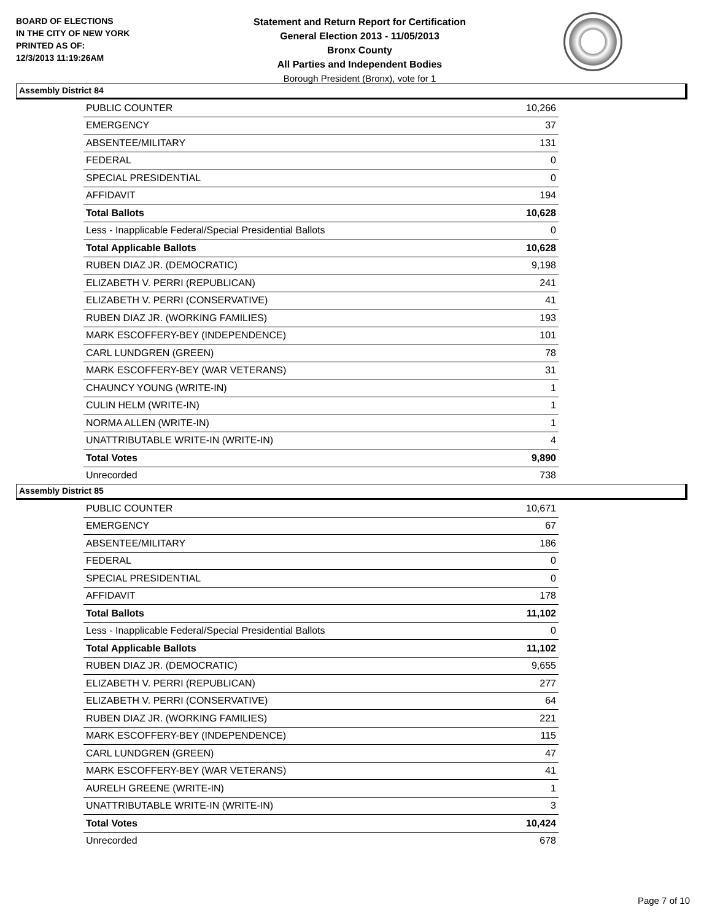BOARD OF ELECTIONS
IN THE CITY OF NEW YORK
PRINTED AS OF:
12/3/2013 11:19:26AM
Statement and Return Report for Certification
General Election 2013 - 11/05/2013
Bronx County
All Parties and Independent Bodies
Borough President (Bronx), vote for 1
Assembly District 84
| PUBLIC COUNTER | 10,266 |
| EMERGENCY | 37 |
| ABSENTEE/MILITARY | 131 |
| FEDERAL | 0 |
| SPECIAL PRESIDENTIAL | 0 |
| AFFIDAVIT | 194 |
| Total Ballots | 10,628 |
| Less - Inapplicable Federal/Special Presidential Ballots | 0 |
| Total Applicable Ballots | 10,628 |
| RUBEN DIAZ JR. (DEMOCRATIC) | 9,198 |
| ELIZABETH V. PERRI (REPUBLICAN) | 241 |
| ELIZABETH V. PERRI (CONSERVATIVE) | 41 |
| RUBEN DIAZ JR. (WORKING FAMILIES) | 193 |
| MARK ESCOFFERY-BEY (INDEPENDENCE) | 101 |
| CARL LUNDGREN (GREEN) | 78 |
| MARK ESCOFFERY-BEY (WAR VETERANS) | 31 |
| CHAUNCY YOUNG (WRITE-IN) | 1 |
| CULIN HELM (WRITE-IN) | 1 |
| NORMA ALLEN (WRITE-IN) | 1 |
| UNATTRIBUTABLE WRITE-IN (WRITE-IN) | 4 |
| Total Votes | 9,890 |
| Unrecorded | 738 |
Assembly District 85
| PUBLIC COUNTER | 10,671 |
| EMERGENCY | 67 |
| ABSENTEE/MILITARY | 186 |
| FEDERAL | 0 |
| SPECIAL PRESIDENTIAL | 0 |
| AFFIDAVIT | 178 |
| Total Ballots | 11,102 |
| Less - Inapplicable Federal/Special Presidential Ballots | 0 |
| Total Applicable Ballots | 11,102 |
| RUBEN DIAZ JR. (DEMOCRATIC) | 9,655 |
| ELIZABETH V. PERRI (REPUBLICAN) | 277 |
| ELIZABETH V. PERRI (CONSERVATIVE) | 64 |
| RUBEN DIAZ JR. (WORKING FAMILIES) | 221 |
| MARK ESCOFFERY-BEY (INDEPENDENCE) | 115 |
| CARL LUNDGREN (GREEN) | 47 |
| MARK ESCOFFERY-BEY (WAR VETERANS) | 41 |
| AURELH GREENE (WRITE-IN) | 1 |
| UNATTRIBUTABLE WRITE-IN (WRITE-IN) | 3 |
| Total Votes | 10,424 |
| Unrecorded | 678 |
Page 7 of 10